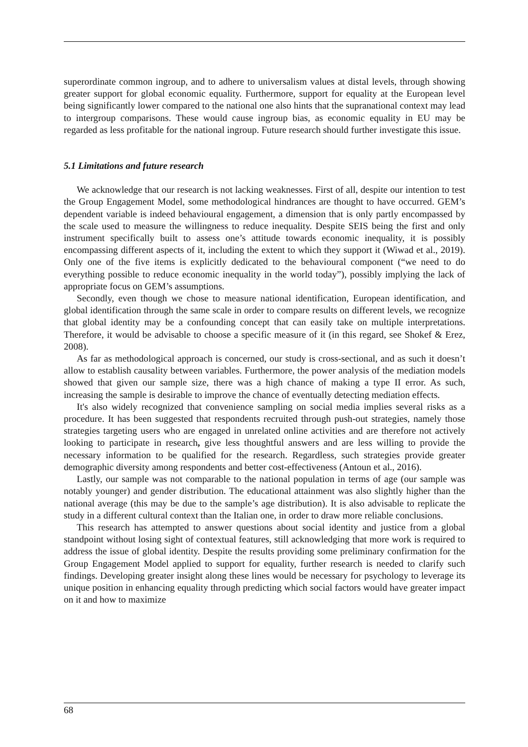superordinate common ingroup, and to adhere to universalism values at distal levels, through showing greater support for global economic equality. Furthermore, support for equality at the European level being significantly lower compared to the national one also hints that the supranational context may lead to intergroup comparisons. These would cause ingroup bias, as economic equality in EU may be regarded as less profitable for the national ingroup. Future research should further investigate this issue.
5.1 Limitations and future research
We acknowledge that our research is not lacking weaknesses. First of all, despite our intention to test the Group Engagement Model, some methodological hindrances are thought to have occurred. GEM’s dependent variable is indeed behavioural engagement, a dimension that is only partly encompassed by the scale used to measure the willingness to reduce inequality. Despite SEIS being the first and only instrument specifically built to assess one’s attitude towards economic inequality, it is possibly encompassing different aspects of it, including the extent to which they support it (Wiwad et al., 2019). Only one of the five items is explicitly dedicated to the behavioural component (“we need to do everything possible to reduce economic inequality in the world today”), possibly implying the lack of appropriate focus on GEM’s assumptions.
Secondly, even though we chose to measure national identification, European identification, and global identification through the same scale in order to compare results on different levels, we recognize that global identity may be a confounding concept that can easily take on multiple interpretations. Therefore, it would be advisable to choose a specific measure of it (in this regard, see Shokef & Erez, 2008).
As far as methodological approach is concerned, our study is cross-sectional, and as such it doesn’t allow to establish causality between variables. Furthermore, the power analysis of the mediation models showed that given our sample size, there was a high chance of making a type II error. As such, increasing the sample is desirable to improve the chance of eventually detecting mediation effects.
It's also widely recognized that convenience sampling on social media implies several risks as a procedure. It has been suggested that respondents recruited through push-out strategies, namely those strategies targeting users who are engaged in unrelated online activities and are therefore not actively looking to participate in research, give less thoughtful answers and are less willing to provide the necessary information to be qualified for the research. Regardless, such strategies provide greater demographic diversity among respondents and better cost-effectiveness (Antoun et al., 2016).
Lastly, our sample was not comparable to the national population in terms of age (our sample was notably younger) and gender distribution. The educational attainment was also slightly higher than the national average (this may be due to the sample’s age distribution). It is also advisable to replicate the study in a different cultural context than the Italian one, in order to draw more reliable conclusions.
This research has attempted to answer questions about social identity and justice from a global standpoint without losing sight of contextual features, still acknowledging that more work is required to address the issue of global identity. Despite the results providing some preliminary confirmation for the Group Engagement Model applied to support for equality, further research is needed to clarify such findings. Developing greater insight along these lines would be necessary for psychology to leverage its unique position in enhancing equality through predicting which social factors would have greater impact on it and how to maximize
68